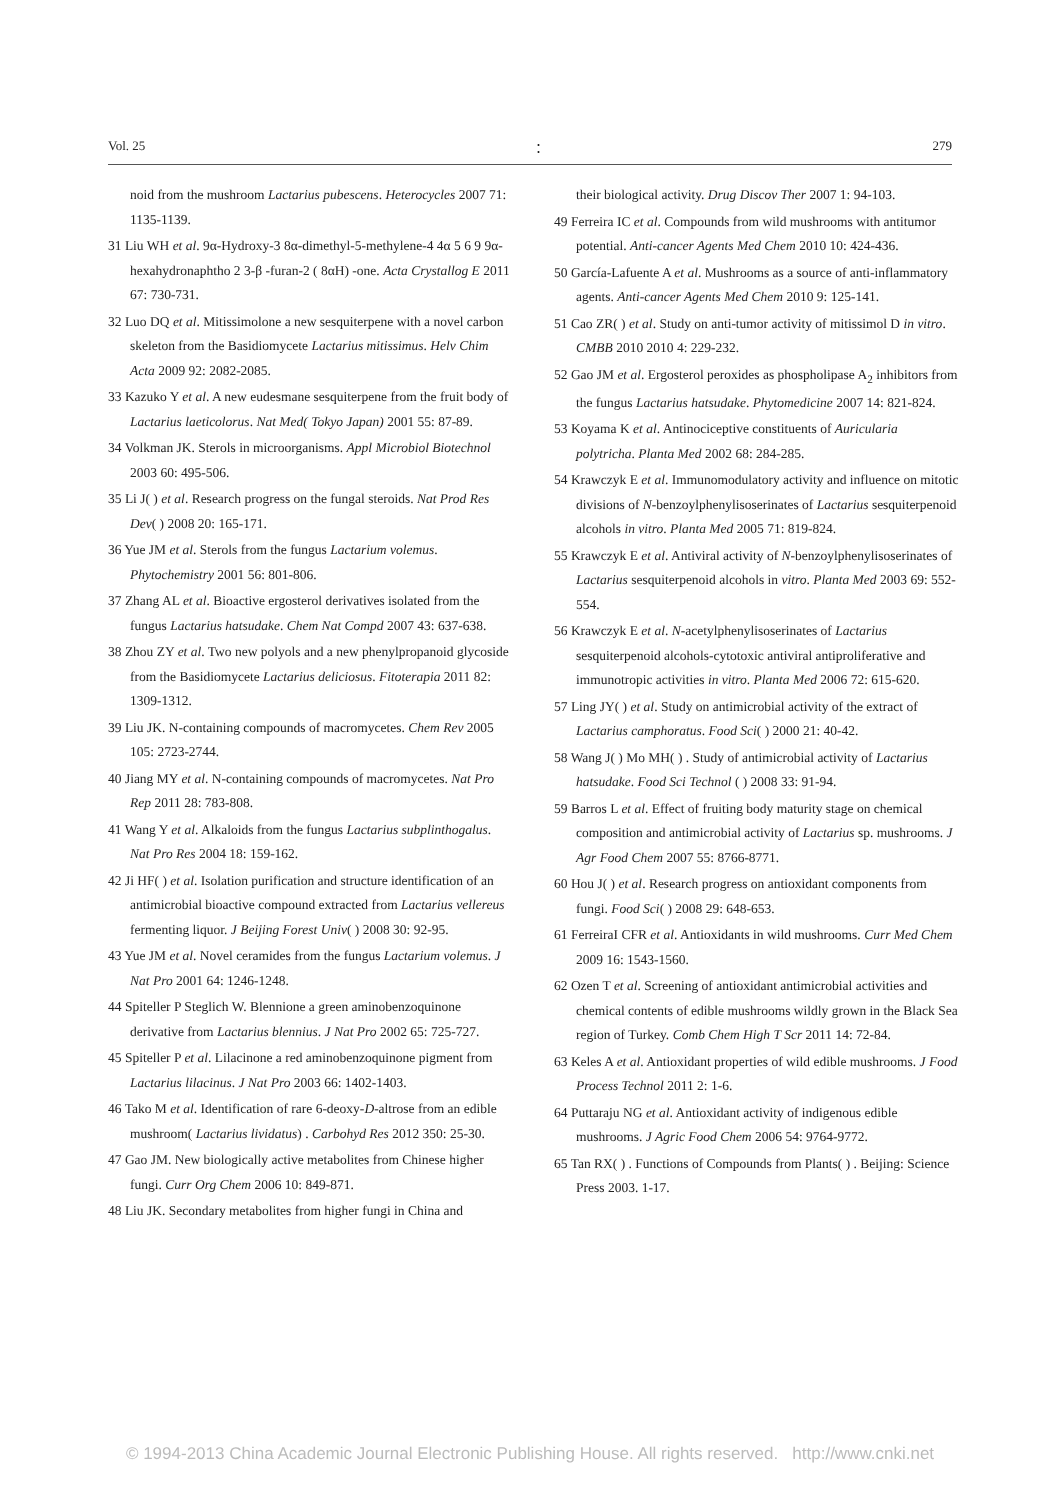Vol. 25 ： 279
noid from the mushroom Lactarius pubescens. Heterocycles 2007 71: 1135-1139.
31 Liu WH et al. 9α-Hydroxy-3 8α-dimethyl-5-methylene-4 4α 5 6 9 9α-hexahydronaphtho 2 3-β -furan-2 ( 8αH) -one. Acta Crystallog E 2011 67: 730-731.
32 Luo DQ et al. Mitissimolone a new sesquiterpene with a novel carbon skeleton from the Basidiomycete Lactarius mitissimus. Helv Chim Acta 2009 92: 2082-2085.
33 Kazuko Y et al. A new eudesmane sesquiterpene from the fruit body of Lactarius laeticolorus. Nat Med( Tokyo Japan) 2001 55: 87-89.
34 Volkman JK. Sterols in microorganisms. Appl Microbiol Biotechnol 2003 60: 495-506.
35 Li J( ) et al. Research progress on the fungal steroids. Nat Prod Res Dev( ) 2008 20: 165-171.
36 Yue JM et al. Sterols from the fungus Lactarium volemus. Phytochemistry 2001 56: 801-806.
37 Zhang AL et al. Bioactive ergosterol derivatives isolated from the fungus Lactarius hatsudake. Chem Nat Compd 2007 43: 637-638.
38 Zhou ZY et al. Two new polyols and a new phenylpropanoid glycoside from the Basidiomycete Lactarius deliciosus. Fitoterapia 2011 82: 1309-1312.
39 Liu JK. N-containing compounds of macromycetes. Chem Rev 2005 105: 2723-2744.
40 Jiang MY et al. N-containing compounds of macromycetes. Nat Pro Rep 2011 28: 783-808.
41 Wang Y et al. Alkaloids from the fungus Lactarius subplinthogalus. Nat Pro Res 2004 18: 159-162.
42 Ji HF( ) et al. Isolation purification and structure identification of an antimicrobial bioactive compound extracted from Lactarius vellereus fermenting liquor. J Beijing Forest Univ( ) 2008 30: 92-95.
43 Yue JM et al. Novel ceramides from the fungus Lactarium volemus. J Nat Pro 2001 64: 1246-1248.
44 Spiteller P Steglich W. Blennione a green aminobenzoquinone derivative from Lactarius blennius. J Nat Pro 2002 65: 725-727.
45 Spiteller P et al. Lilacinone a red aminobenzoquinone pigment from Lactarius lilacinus. J Nat Pro 2003 66: 1402-1403.
46 Tako M et al. Identification of rare 6-deoxy-D-altrose from an edible mushroom( Lactarius lividatus) . Carbohyd Res 2012 350: 25-30.
47 Gao JM. New biologically active metabolites from Chinese higher fungi. Curr Org Chem 2006 10: 849-871.
48 Liu JK. Secondary metabolites from higher fungi in China and
their biological activity. Drug Discov Ther 2007 1: 94-103.
49 Ferreira IC et al. Compounds from wild mushrooms with antitumor potential. Anti-cancer Agents Med Chem 2010 10: 424-436.
50 García-Lafuente A et al. Mushrooms as a source of anti-inflammatory agents. Anti-cancer Agents Med Chem 2010 9: 125-141.
51 Cao ZR( ) et al. Study on anti-tumor activity of mitissimol D in vitro. CMBB 2010 2010 4: 229-232.
52 Gao JM et al. Ergosterol peroxides as phospholipase A<sub>2</sub> inhibitors from the fungus Lactarius hatsudake. Phytomedicine 2007 14: 821-824.
53 Koyama K et al. Antinociceptive constituents of Auricularia polytricha. Planta Med 2002 68: 284-285.
54 Krawczyk E et al. Immunomodulatory activity and influence on mitotic divisions of N-benzoylphenylisoserinates of Lactarius sesquiterpenoid alcohols in vitro. Planta Med 2005 71: 819-824.
55 Krawczyk E et al. Antiviral activity of N-benzoylphenylisoserinates of Lactarius sesquiterpenoid alcohols in vitro. Planta Med 2003 69: 552-554.
56 Krawczyk E et al. N-acetylphenylisoserinates of Lactarius sesquiterpenoid alcohols-cytotoxic antiviral antiproliferative and immunotropic activities in vitro. Planta Med 2006 72: 615-620.
57 Ling JY( ) et al. Study on antimicrobial activity of the extract of Lactarius camphoratus. Food Sci( ) 2000 21: 40-42.
58 Wang J( ) Mo MH( ) . Study of antimicrobial activity of Lactarius hatsudake. Food Sci Technol ( ) 2008 33: 91-94.
59 Barros L et al. Effect of fruiting body maturity stage on chemical composition and antimicrobial activity of Lactarius sp. mushrooms. J Agr Food Chem 2007 55: 8766-8771.
60 Hou J( ) et al. Research progress on antioxidant components from fungi. Food Sci( ) 2008 29: 648-653.
61 FerreiraI CFR et al. Antioxidants in wild mushrooms. Curr Med Chem 2009 16: 1543-1560.
62 Ozen T et al. Screening of antioxidant antimicrobial activities and chemical contents of edible mushrooms wildly grown in the Black Sea region of Turkey. Comb Chem High T Scr 2011 14: 72-84.
63 Keles A et al. Antioxidant properties of wild edible mushrooms. J Food Process Technol 2011 2: 1-6.
64 Puttaraju NG et al. Antioxidant activity of indigenous edible mushrooms. J Agric Food Chem 2006 54: 9764-9772.
65 Tan RX( ) . Functions of Compounds from Plants( ) . Beijing: Science Press 2003. 1-17.
© 1994-2013 China Academic Journal Electronic Publishing House. All rights reserved. http://www.cnki.net